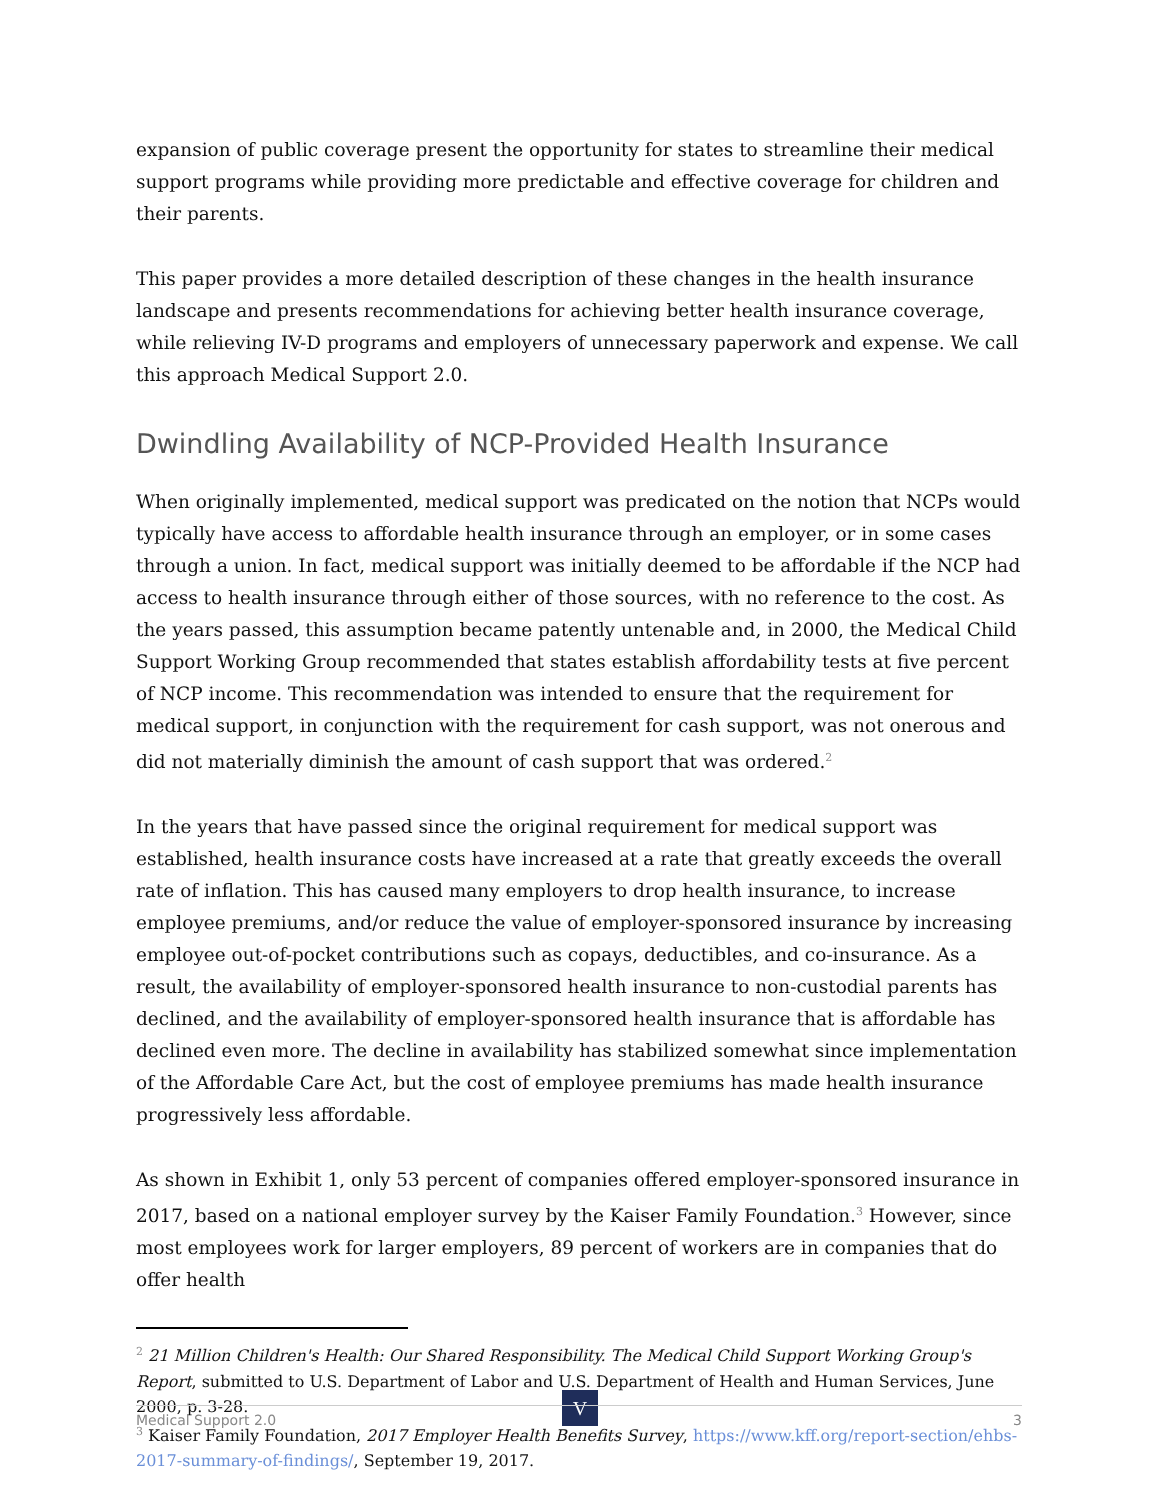expansion of public coverage present the opportunity for states to streamline their medical support programs while providing more predictable and effective coverage for children and their parents.
This paper provides a more detailed description of these changes in the health insurance landscape and presents recommendations for achieving better health insurance coverage, while relieving IV-D programs and employers of unnecessary paperwork and expense. We call this approach Medical Support 2.0.
Dwindling Availability of NCP-Provided Health Insurance
When originally implemented, medical support was predicated on the notion that NCPs would typically have access to affordable health insurance through an employer, or in some cases through a union. In fact, medical support was initially deemed to be affordable if the NCP had access to health insurance through either of those sources, with no reference to the cost. As the years passed, this assumption became patently untenable and, in 2000, the Medical Child Support Working Group recommended that states establish affordability tests at five percent of NCP income. This recommendation was intended to ensure that the requirement for medical support, in conjunction with the requirement for cash support, was not onerous and did not materially diminish the amount of cash support that was ordered.<sup>2</sup>
In the years that have passed since the original requirement for medical support was established, health insurance costs have increased at a rate that greatly exceeds the overall rate of inflation. This has caused many employers to drop health insurance, to increase employee premiums, and/or reduce the value of employer-sponsored insurance by increasing employee out-of-pocket contributions such as copays, deductibles, and co-insurance. As a result, the availability of employer-sponsored health insurance to non-custodial parents has declined, and the availability of employer-sponsored health insurance that is affordable has declined even more. The decline in availability has stabilized somewhat since implementation of the Affordable Care Act, but the cost of employee premiums has made health insurance progressively less affordable.
As shown in Exhibit 1, only 53 percent of companies offered employer-sponsored insurance in 2017, based on a national employer survey by the Kaiser Family Foundation.<sup>3</sup> However, since most employees work for larger employers, 89 percent of workers are in companies that do offer health
<sup>2</sup> 21 Million Children's Health: Our Shared Responsibility. The Medical Child Support Working Group's Report, submitted to U.S. Department of Labor and U.S. Department of Health and Human Services, June 2000, p. 3-28.
<sup>3</sup> Kaiser Family Foundation, 2017 Employer Health Benefits Survey, https://www.kff.org/report-section/ehbs-2017-summary-of-findings/, September 19, 2017.
V
Medical Support 2.0 3